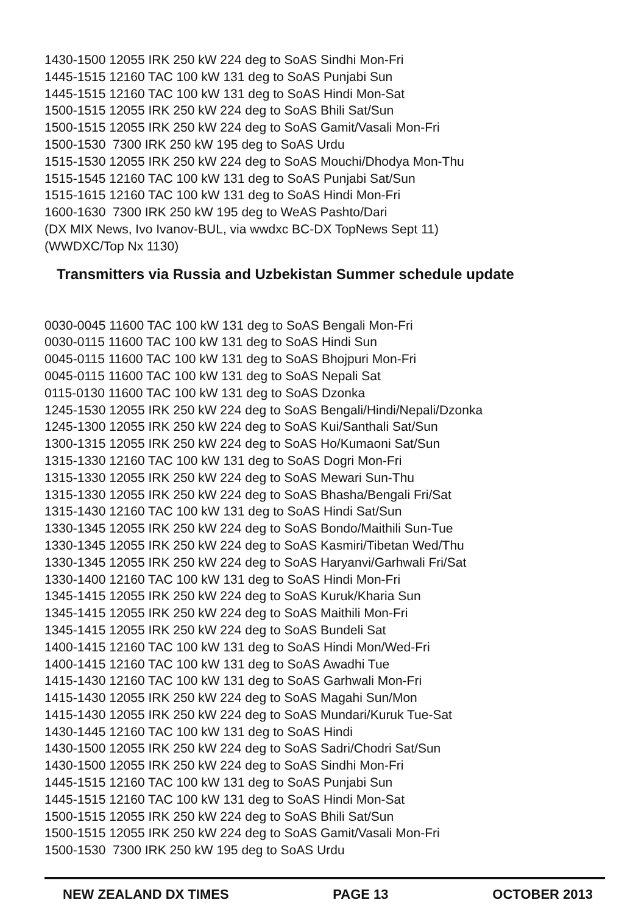1430-1500 12055 IRK 250 kW 224 deg to SoAS Sindhi Mon-Fri 1445-1515 12160 TAC 100 kW 131 deg to SoAS Punjabi Sun 1445-1515 12160 TAC 100 kW 131 deg to SoAS Hindi Mon-Sat 1500-1515 12055 IRK 250 kW 224 deg to SoAS Bhili Sat/Sun 1500-1515 12055 IRK 250 kW 224 deg to SoAS Gamit/Vasali Mon-Fri 1500-1530 7300 IRK 250 kW 195 deg to SoAS Urdu 1515-1530 12055 IRK 250 kW 224 deg to SoAS Mouchi/Dhodya Mon-Thu 1515-1545 12160 TAC 100 kW 131 deg to SoAS Punjabi Sat/Sun 1515-1615 12160 TAC 100 kW 131 deg to SoAS Hindi Mon-Fri 1600-1630 7300 IRK 250 kW 195 deg to WeAS Pashto/Dari (DX MIX News, Ivo Ivanov-BUL, via wwdxc BC-DX TopNews Sept 11) (WWDXC/Top Nx 1130)
Transmitters via Russia and Uzbekistan Summer schedule update
0030-0045 11600 TAC 100 kW 131 deg to SoAS Bengali Mon-Fri 0030-0115 11600 TAC 100 kW 131 deg to SoAS Hindi Sun 0045-0115 11600 TAC 100 kW 131 deg to SoAS Bhojpuri Mon-Fri 0045-0115 11600 TAC 100 kW 131 deg to SoAS Nepali Sat 0115-0130 11600 TAC 100 kW 131 deg to SoAS Dzonka 1245-1530 12055 IRK 250 kW 224 deg to SoAS Bengali/Hindi/Nepali/Dzonka 1245-1300 12055 IRK 250 kW 224 deg to SoAS Kui/Santhali Sat/Sun 1300-1315 12055 IRK 250 kW 224 deg to SoAS Ho/Kumaoni Sat/Sun 1315-1330 12160 TAC 100 kW 131 deg to SoAS Dogri Mon-Fri 1315-1330 12055 IRK 250 kW 224 deg to SoAS Mewari Sun-Thu 1315-1330 12055 IRK 250 kW 224 deg to SoAS Bhasha/Bengali Fri/Sat 1315-1430 12160 TAC 100 kW 131 deg to SoAS Hindi Sat/Sun 1330-1345 12055 IRK 250 kW 224 deg to SoAS Bondo/Maithili Sun-Tue 1330-1345 12055 IRK 250 kW 224 deg to SoAS Kasmiri/Tibetan Wed/Thu 1330-1345 12055 IRK 250 kW 224 deg to SoAS Haryanvi/Garhwali Fri/Sat 1330-1400 12160 TAC 100 kW 131 deg to SoAS Hindi Mon-Fri 1345-1415 12055 IRK 250 kW 224 deg to SoAS Kuruk/Kharia Sun 1345-1415 12055 IRK 250 kW 224 deg to SoAS Maithili Mon-Fri 1345-1415 12055 IRK 250 kW 224 deg to SoAS Bundeli Sat 1400-1415 12160 TAC 100 kW 131 deg to SoAS Hindi Mon/Wed-Fri 1400-1415 12160 TAC 100 kW 131 deg to SoAS Awadhi Tue 1415-1430 12160 TAC 100 kW 131 deg to SoAS Garhwali Mon-Fri 1415-1430 12055 IRK 250 kW 224 deg to SoAS Magahi Sun/Mon 1415-1430 12055 IRK 250 kW 224 deg to SoAS Mundari/Kuruk Tue-Sat 1430-1445 12160 TAC 100 kW 131 deg to SoAS Hindi 1430-1500 12055 IRK 250 kW 224 deg to SoAS Sadri/Chodri Sat/Sun 1430-1500 12055 IRK 250 kW 224 deg to SoAS Sindhi Mon-Fri 1445-1515 12160 TAC 100 kW 131 deg to SoAS Punjabi Sun 1445-1515 12160 TAC 100 kW 131 deg to SoAS Hindi Mon-Sat 1500-1515 12055 IRK 250 kW 224 deg to SoAS Bhili Sat/Sun 1500-1515 12055 IRK 250 kW 224 deg to SoAS Gamit/Vasali Mon-Fri 1500-1530 7300 IRK 250 kW 195 deg to SoAS Urdu
NEW ZEALAND DX TIMES PAGE 13 OCTOBER 2013